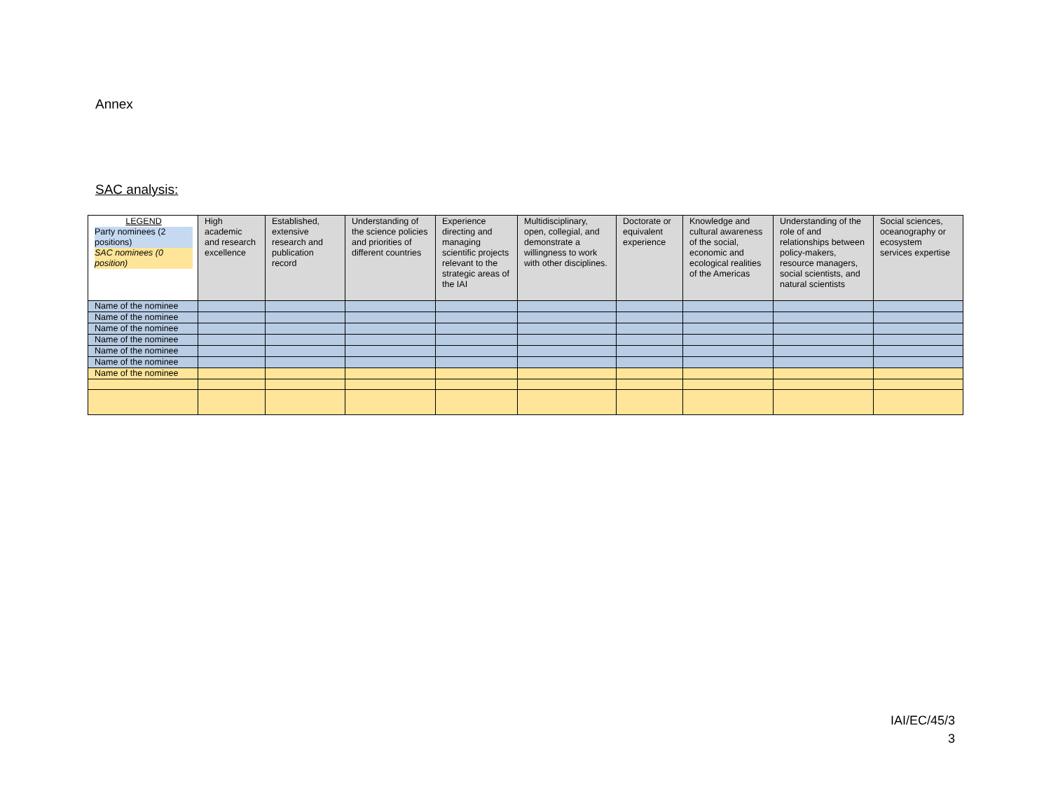Annex
SAC analysis:
| LEGEND Party nominees (2 positions) SAC nominees (0 position) | High academic and research excellence | Established, extensive research and publication record | Understanding of the science policies and priorities of different countries | Experience directing and managing scientific projects relevant to the strategic areas of the IAI | Multidisciplinary, open, collegial, and demonstrate a willingness to work with other disciplines. | Doctorate or equivalent experience | Knowledge and cultural awareness of the social, economic and ecological realities of the Americas | Understanding of the role of and relationships between policy-makers, resource managers, social scientists, and natural scientists | Social sciences, oceanography or ecosystem services expertise |
| --- | --- | --- | --- | --- | --- | --- | --- | --- | --- |
| Name of the nominee | | | | | | | | | |
| Name of the nominee | | | | | | | | | |
| Name of the nominee | | | | | | | | | |
| Name of the nominee | | | | | | | | | |
| Name of the nominee | | | | | | | | | |
| Name of the nominee | | | | | | | | | |
| Name of the nominee | | | | | | | | | |
IAI/EC/45/3
3